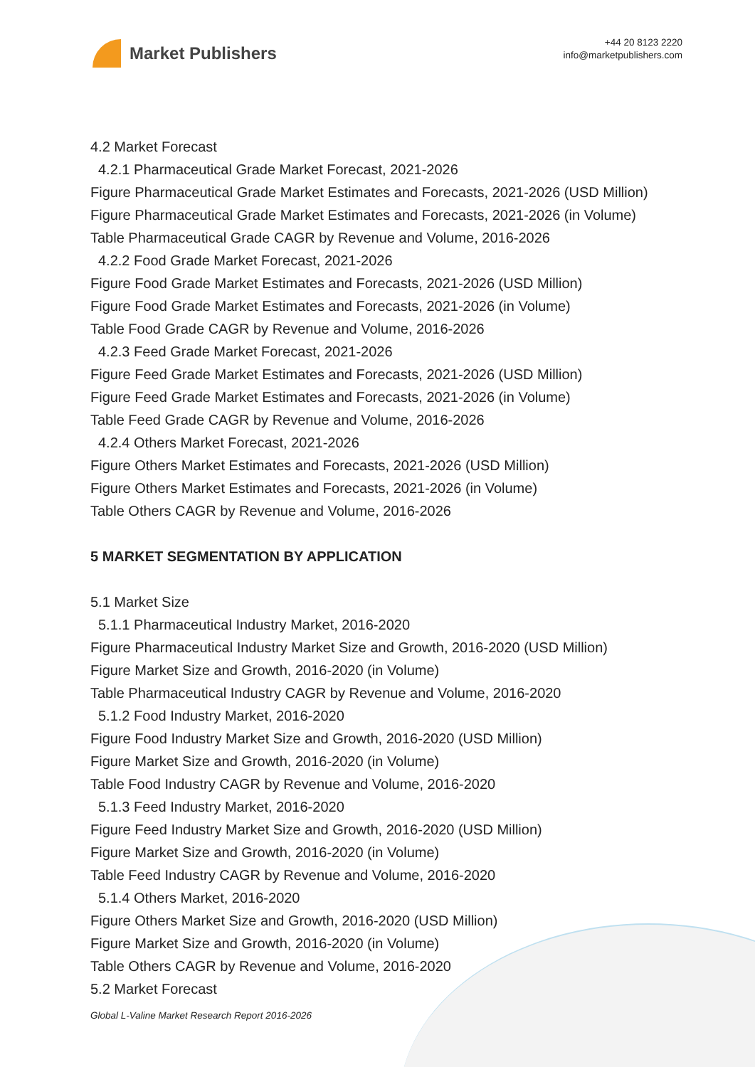Market Publishers
+44 20 8123 2220
info@marketpublishers.com
4.2 Market Forecast
4.2.1 Pharmaceutical Grade Market Forecast, 2021-2026
Figure Pharmaceutical Grade Market Estimates and Forecasts, 2021-2026 (USD Million)
Figure Pharmaceutical Grade Market Estimates and Forecasts, 2021-2026 (in Volume)
Table Pharmaceutical Grade CAGR by Revenue and Volume, 2016-2026
4.2.2 Food Grade Market Forecast, 2021-2026
Figure Food Grade Market Estimates and Forecasts, 2021-2026 (USD Million)
Figure Food Grade Market Estimates and Forecasts, 2021-2026 (in Volume)
Table Food Grade CAGR by Revenue and Volume, 2016-2026
4.2.3 Feed Grade Market Forecast, 2021-2026
Figure Feed Grade Market Estimates and Forecasts, 2021-2026 (USD Million)
Figure Feed Grade Market Estimates and Forecasts, 2021-2026 (in Volume)
Table Feed Grade CAGR by Revenue and Volume, 2016-2026
4.2.4 Others Market Forecast, 2021-2026
Figure Others Market Estimates and Forecasts, 2021-2026 (USD Million)
Figure Others Market Estimates and Forecasts, 2021-2026 (in Volume)
Table Others CAGR by Revenue and Volume, 2016-2026
5 MARKET SEGMENTATION BY APPLICATION
5.1 Market Size
5.1.1 Pharmaceutical Industry Market, 2016-2020
Figure Pharmaceutical Industry Market Size and Growth, 2016-2020 (USD Million)
Figure Market Size and Growth, 2016-2020 (in Volume)
Table Pharmaceutical Industry CAGR by Revenue and Volume, 2016-2020
5.1.2 Food Industry Market, 2016-2020
Figure Food Industry Market Size and Growth, 2016-2020 (USD Million)
Figure Market Size and Growth, 2016-2020 (in Volume)
Table Food Industry CAGR by Revenue and Volume, 2016-2020
5.1.3 Feed Industry Market, 2016-2020
Figure Feed Industry Market Size and Growth, 2016-2020 (USD Million)
Figure Market Size and Growth, 2016-2020 (in Volume)
Table Feed Industry CAGR by Revenue and Volume, 2016-2020
5.1.4 Others Market, 2016-2020
Figure Others Market Size and Growth, 2016-2020 (USD Million)
Figure Market Size and Growth, 2016-2020 (in Volume)
Table Others CAGR by Revenue and Volume, 2016-2020
5.2 Market Forecast
Global L-Valine Market Research Report 2016-2026